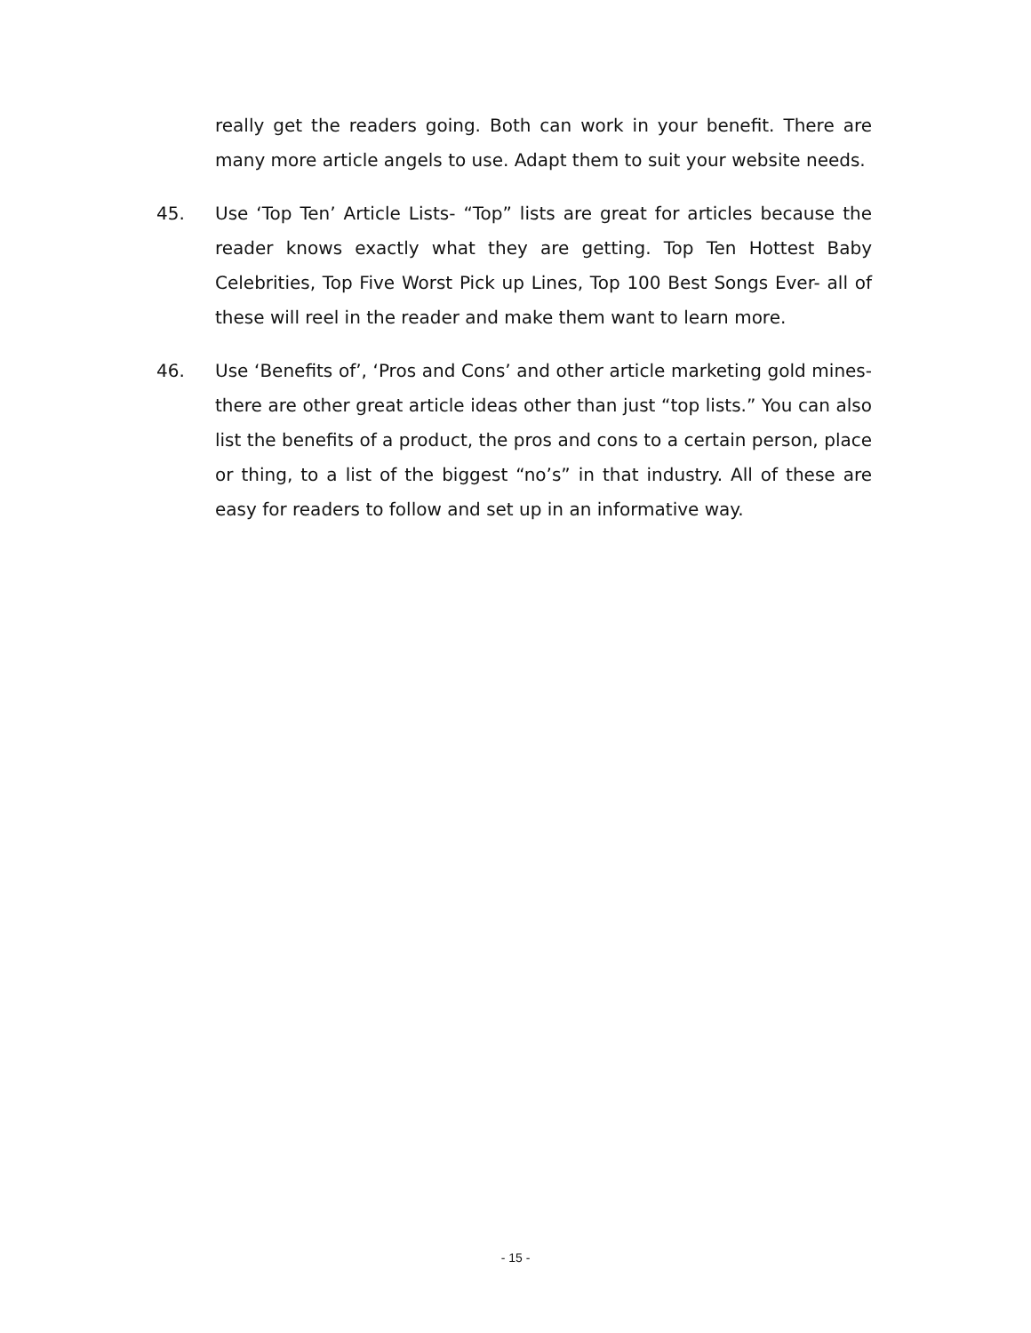really get the readers going. Both can work in your benefit. There are many more article angels to use. Adapt them to suit your website needs.
45. Use ‘Top Ten’ Article Lists- “Top” lists are great for articles because the reader knows exactly what they are getting. Top Ten Hottest Baby Celebrities, Top Five Worst Pick up Lines, Top 100 Best Songs Ever- all of these will reel in the reader and make them want to learn more.
46. Use ‘Benefits of’, ‘Pros and Cons’ and other article marketing gold mines- there are other great article ideas other than just “top lists.” You can also list the benefits of a product, the pros and cons to a certain person, place or thing, to a list of the biggest “no’s” in that industry. All of these are easy for readers to follow and set up in an informative way.
- 15 -